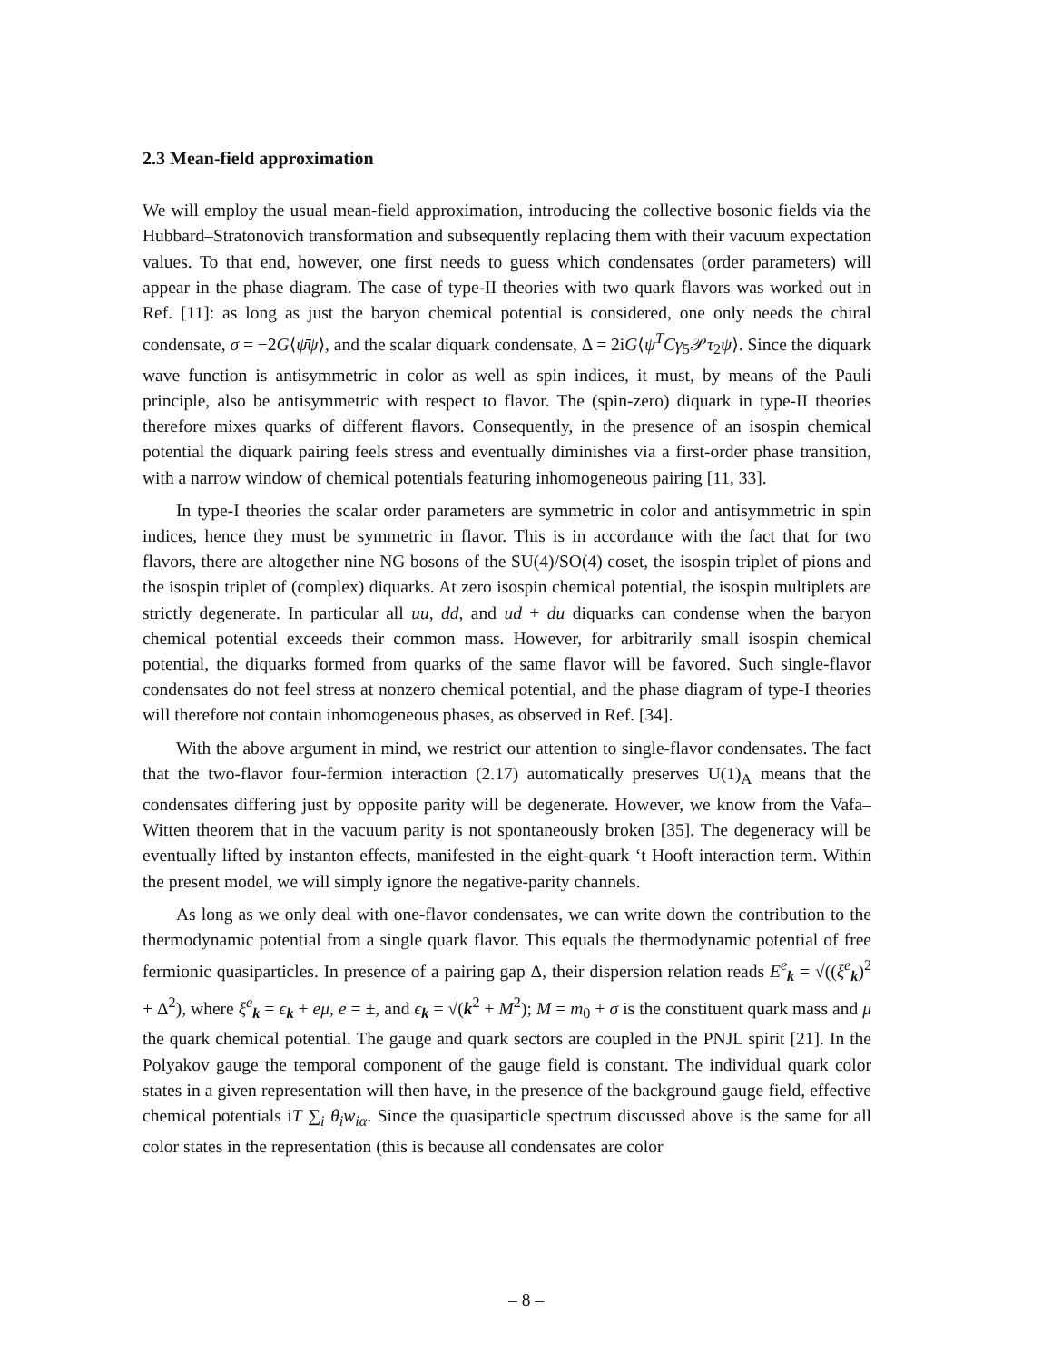2.3 Mean-field approximation
We will employ the usual mean-field approximation, introducing the collective bosonic fields via the Hubbard–Stratonovich transformation and subsequently replacing them with their vacuum expectation values. To that end, however, one first needs to guess which condensates (order parameters) will appear in the phase diagram. The case of type-II theories with two quark flavors was worked out in Ref. [11]: as long as just the baryon chemical potential is considered, one only needs the chiral condensate, σ = −2G⟨ψ̄ψ⟩, and the scalar diquark condensate, Δ = 2iG⟨ψ<sup>T</sup>Cγ<sub>5</sub>𝒫τ<sub>2</sub>ψ⟩. Since the diquark wave function is antisymmetric in color as well as spin indices, it must, by means of the Pauli principle, also be antisymmetric with respect to flavor. The (spin-zero) diquark in type-II theories therefore mixes quarks of different flavors. Consequently, in the presence of an isospin chemical potential the diquark pairing feels stress and eventually diminishes via a first-order phase transition, with a narrow window of chemical potentials featuring inhomogeneous pairing [11, 33].
In type-I theories the scalar order parameters are symmetric in color and antisymmetric in spin indices, hence they must be symmetric in flavor. This is in accordance with the fact that for two flavors, there are altogether nine NG bosons of the SU(4)/SO(4) coset, the isospin triplet of pions and the isospin triplet of (complex) diquarks. At zero isospin chemical potential, the isospin multiplets are strictly degenerate. In particular all uu, dd, and ud + du diquarks can condense when the baryon chemical potential exceeds their common mass. However, for arbitrarily small isospin chemical potential, the diquarks formed from quarks of the same flavor will be favored. Such single-flavor condensates do not feel stress at nonzero chemical potential, and the phase diagram of type-I theories will therefore not contain inhomogeneous phases, as observed in Ref. [34].
With the above argument in mind, we restrict our attention to single-flavor condensates. The fact that the two-flavor four-fermion interaction (2.17) automatically preserves U(1)<sub>A</sub> means that the condensates differing just by opposite parity will be degenerate. However, we know from the Vafa–Witten theorem that in the vacuum parity is not spontaneously broken [35]. The degeneracy will be eventually lifted by instanton effects, manifested in the eight-quark ‘t Hooft interaction term. Within the present model, we will simply ignore the negative-parity channels.
As long as we only deal with one-flavor condensates, we can write down the contribution to the thermodynamic potential from a single quark flavor. This equals the thermodynamic potential of free fermionic quasiparticles. In presence of a pairing gap Δ, their dispersion relation reads E<sup>e</sup><sub>k</sub> = √((ξ<sup>e</sup><sub>k</sub>)<sup>2</sup> + Δ<sup>2</sup>), where ξ<sup>e</sup><sub>k</sub> = ϵ<sub>k</sub> + eμ, e = ±, and ϵ<sub>k</sub> = √(k<sup>2</sup> + M<sup>2</sup>); M = m<sub>0</sub> + σ is the constituent quark mass and μ the quark chemical potential. The gauge and quark sectors are coupled in the PNJL spirit [21]. In the Polyakov gauge the temporal component of the gauge field is constant. The individual quark color states in a given representation will then have, in the presence of the background gauge field, effective chemical potentials iT ∑<sub>i</sub> θ<sub>i</sub>w<sub>iα</sub>. Since the quasiparticle spectrum discussed above is the same for all color states in the representation (this is because all condensates are color
– 8 –